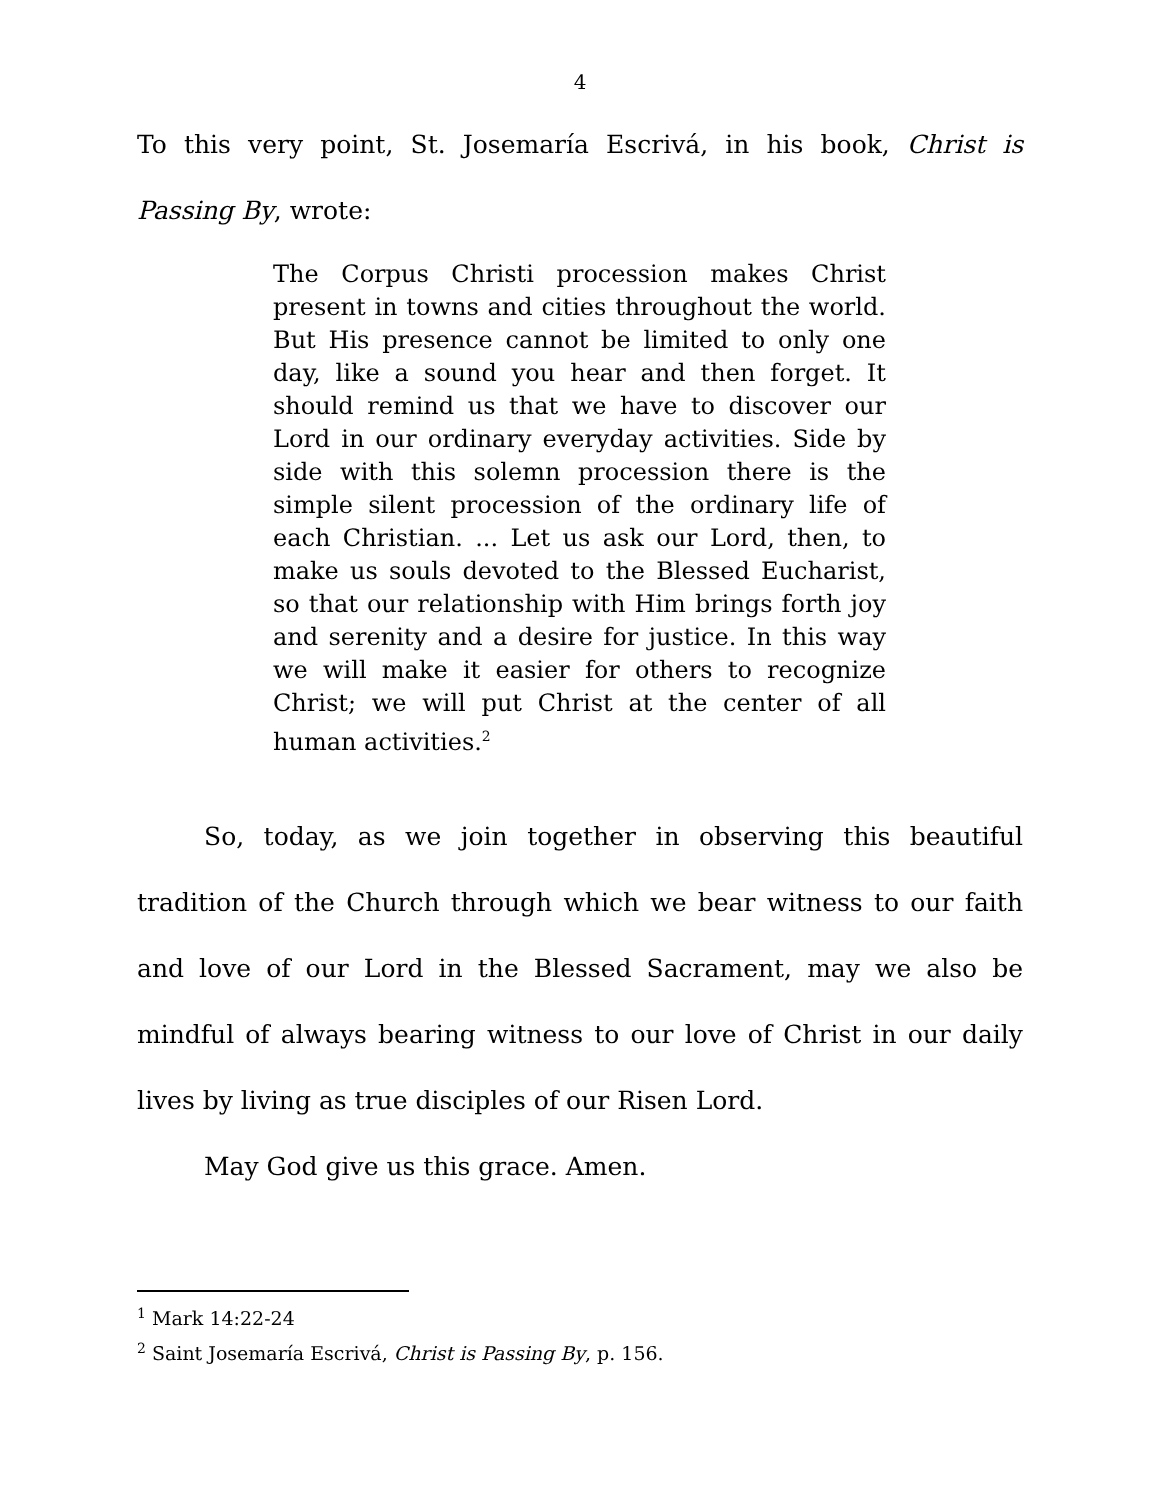4
To this very point, St. Josemaría Escrivá, in his book, Christ is Passing By, wrote:
The Corpus Christi procession makes Christ present in towns and cities throughout the world. But His presence cannot be limited to only one day, like a sound you hear and then forget. It should remind us that we have to discover our Lord in our ordinary everyday activities. Side by side with this solemn procession there is the simple silent procession of the ordinary life of each Christian. ... Let us ask our Lord, then, to make us souls devoted to the Blessed Eucharist, so that our relationship with Him brings forth joy and serenity and a desire for justice. In this way we will make it easier for others to recognize Christ; we will put Christ at the center of all human activities.<sup>2</sup>
So, today, as we join together in observing this beautiful tradition of the Church through which we bear witness to our faith and love of our Lord in the Blessed Sacrament, may we also be mindful of always bearing witness to our love of Christ in our daily lives by living as true disciples of our Risen Lord.
May God give us this grace. Amen.
<sup>1</sup> Mark 14:22-24
<sup>2</sup> Saint Josemaría Escrivá, Christ is Passing By, p. 156.